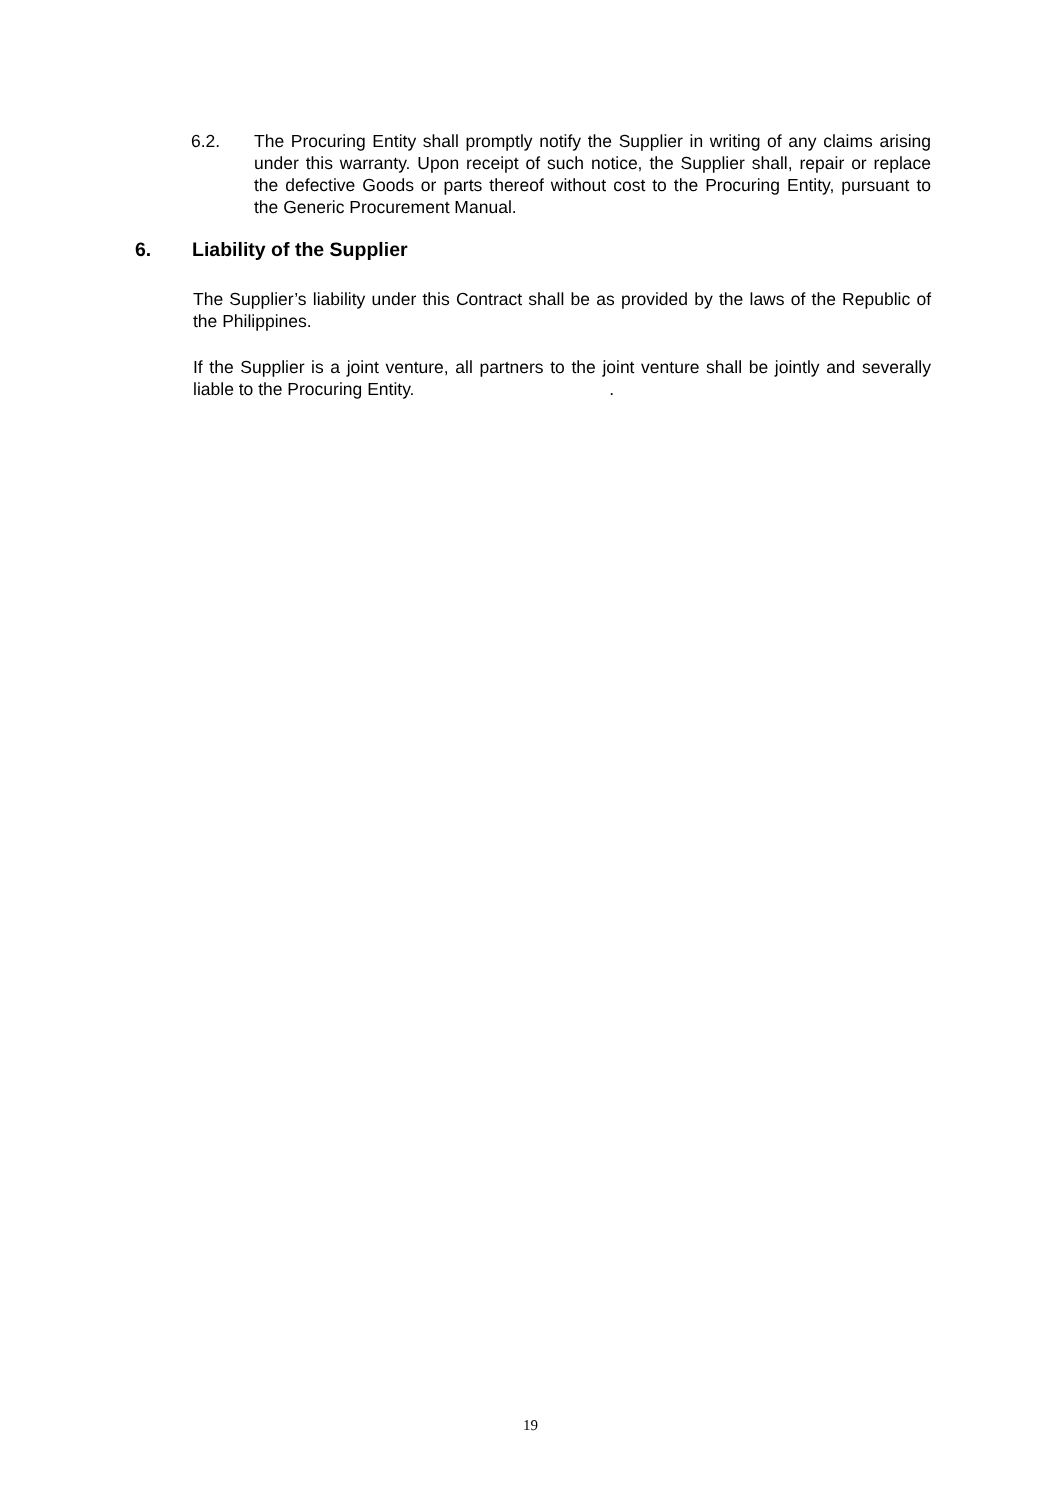6.2. The Procuring Entity shall promptly notify the Supplier in writing of any claims arising under this warranty. Upon receipt of such notice, the Supplier shall, repair or replace the defective Goods or parts thereof without cost to the Procuring Entity, pursuant to the Generic Procurement Manual.
6. Liability of the Supplier
The Supplier’s liability under this Contract shall be as provided by the laws of the Republic of the Philippines.
If the Supplier is a joint venture, all partners to the joint venture shall be jointly and severally liable to the Procuring Entity. .
19